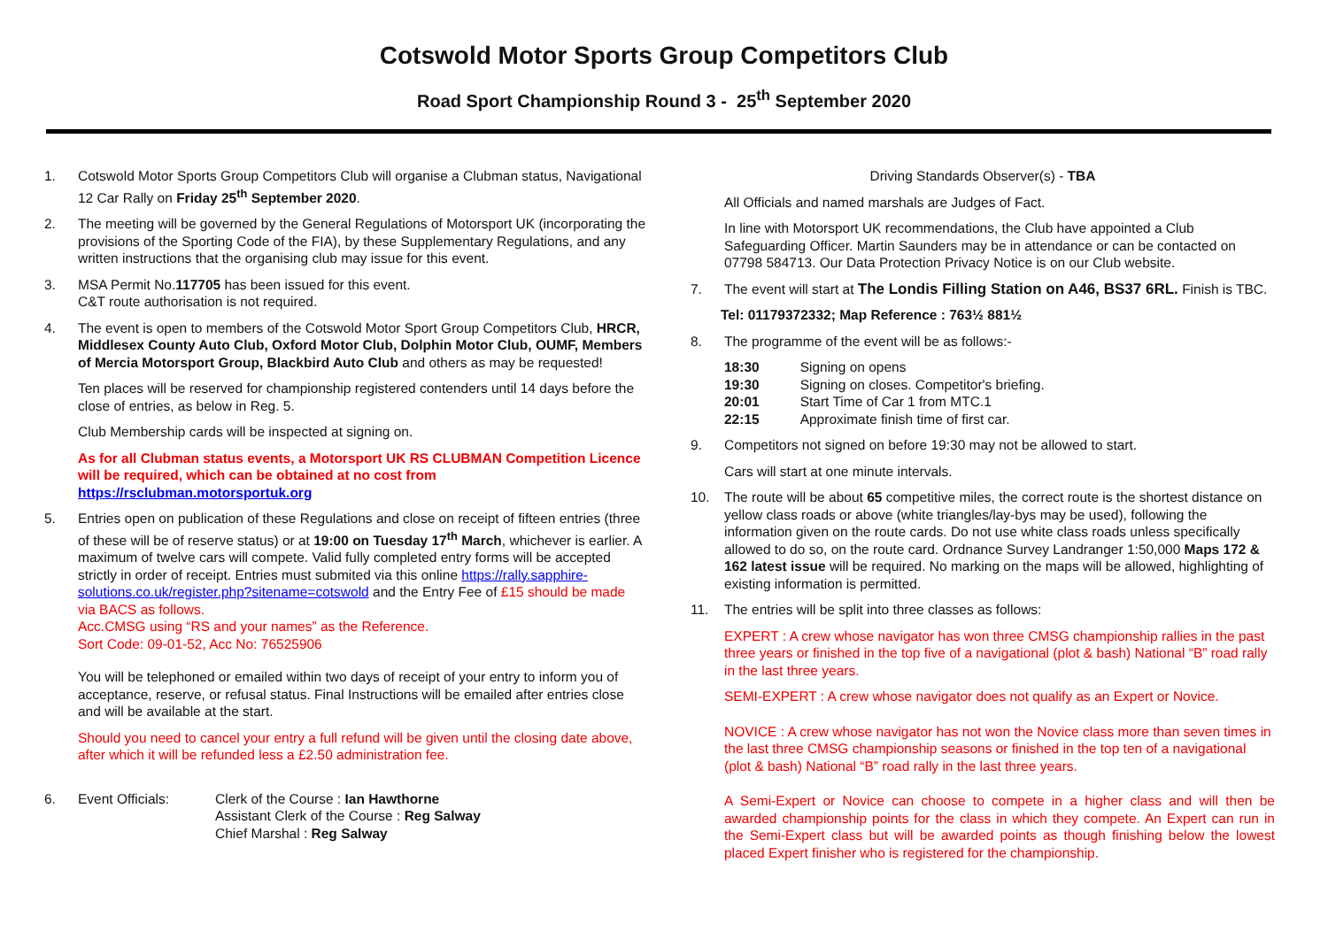Cotswold Motor Sports Group Competitors Club
Road Sport Championship Round 3 - 25<sup>th</sup> September 2020
1. Cotswold Motor Sports Group Competitors Club will organise a Clubman status, Navigational 12 Car Rally on Friday 25<sup>th</sup> September 2020.
2. The meeting will be governed by the General Regulations of Motorsport UK (incorporating the provisions of the Sporting Code of the FIA), by these Supplementary Regulations, and any written instructions that the organising club may issue for this event.
3. MSA Permit No.117705 has been issued for this event.
C&T route authorisation is not required.
4. The event is open to members of the Cotswold Motor Sport Group Competitors Club, HRCR, Middlesex County Auto Club, Oxford Motor Club, Dolphin Motor Club, OUMF, Members of Mercia Motorsport Group, Blackbird Auto Club and others as may be requested!
Ten places will be reserved for championship registered contenders until 14 days before the close of entries, as below in Reg. 5.
Club Membership cards will be inspected at signing on.
As for all Clubman status events, a Motorsport UK RS CLUBMAN Competition Licence will be required, which can be obtained at no cost from https://rsclubman.motorsportuk.org
5. Entries open on publication of these Regulations and close on receipt of fifteen entries (three of these will be of reserve status) or at 19:00 on Tuesday 17<sup>th</sup> March, whichever is earlier. A maximum of twelve cars will compete. Valid fully completed entry forms will be accepted strictly in order of receipt. Entries must submited via this online https://rally.sapphire-solutions.co.uk/register.php?sitename=cotswold and the Entry Fee of £15 should be made via BACS as follows.
Acc.CMSG using “RS and your names” as the Reference.
Sort Code: 09-01-52, Acc No: 76525906
You will be telephoned or emailed within two days of receipt of your entry to inform you of acceptance, reserve, or refusal status. Final Instructions will be emailed after entries close and will be available at the start.
Should you need to cancel your entry a full refund will be given until the closing date above, after which it will be refunded less a £2.50 administration fee.
6. Event Officials: Clerk of the Course : Ian Hawthorne
Assistant Clerk of the Course : Reg Salway
Chief Marshal : Reg Salway
Driving Standards Observer(s) - TBA
All Officials and named marshals are Judges of Fact.
In line with Motorsport UK recommendations, the Club have appointed a Club Safeguarding Officer. Martin Saunders may be in attendance or can be contacted on 07798 584713. Our Data Protection Privacy Notice is on our Club website.
7. The event will start at The Londis Filling Station on A46, BS37 6RL. Finish is TBC.
Tel: 01179372332; Map Reference : 763½ 881½
8. The programme of the event will be as follows:-
| 18:30 | Signing on opens |
| 19:30 | Signing on closes. Competitor's briefing. |
| 20:01 | Start Time of Car 1 from MTC.1 |
| 22:15 | Approximate finish time of first car. |
9. Competitors not signed on before 19:30 may not be allowed to start.
Cars will start at one minute intervals.
10. The route will be about 65 competitive miles, the correct route is the shortest distance on yellow class roads or above (white triangles/lay-bys may be used), following the information given on the route cards. Do not use white class roads unless specifically allowed to do so, on the route card. Ordnance Survey Landranger 1:50,000 Maps 172 & 162 latest issue will be required. No marking on the maps will be allowed, highlighting of existing information is permitted.
11. The entries will be split into three classes as follows:
EXPERT : A crew whose navigator has won three CMSG championship rallies in the past three years or finished in the top five of a navigational (plot & bash) National “B” road rally in the last three years.
SEMI-EXPERT : A crew whose navigator does not qualify as an Expert or Novice.
NOVICE : A crew whose navigator has not won the Novice class more than seven times in the last three CMSG championship seasons or finished in the top ten of a navigational (plot & bash) National “B” road rally in the last three years.
A Semi-Expert or Novice can choose to compete in a higher class and will then be awarded championship points for the class in which they compete. An Expert can run in the Semi-Expert class but will be awarded points as though finishing below the lowest placed Expert finisher who is registered for the championship.